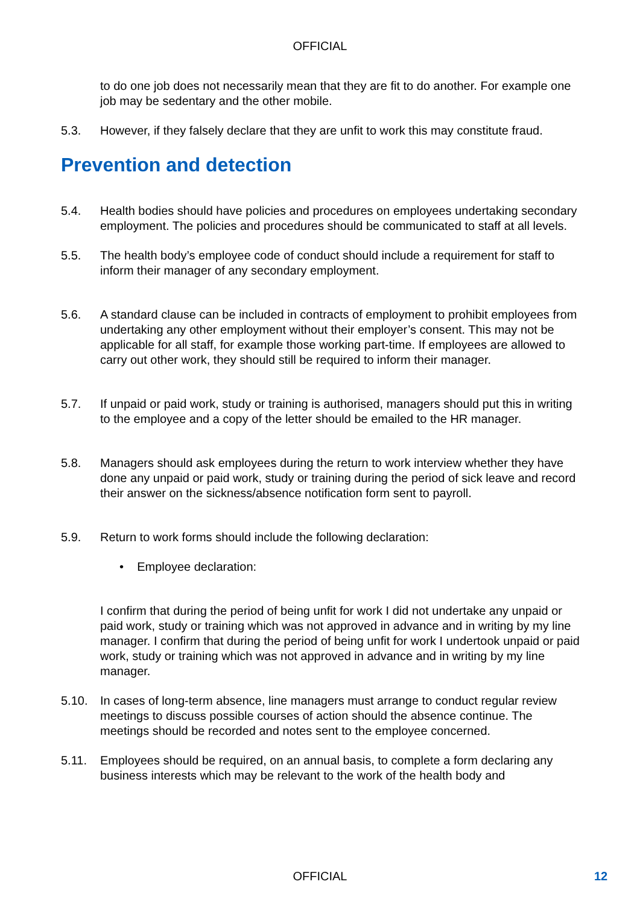OFFICIAL
to do one job does not necessarily mean that they are fit to do another. For example one job may be sedentary and the other mobile.
5.3. However, if they falsely declare that they are unfit to work this may constitute fraud.
Prevention and detection
5.4. Health bodies should have policies and procedures on employees undertaking secondary employment. The policies and procedures should be communicated to staff at all levels.
5.5. The health body’s employee code of conduct should include a requirement for staff to inform their manager of any secondary employment.
5.6. A standard clause can be included in contracts of employment to prohibit employees from undertaking any other employment without their employer’s consent. This may not be applicable for all staff, for example those working part-time. If employees are allowed to carry out other work, they should still be required to inform their manager.
5.7. If unpaid or paid work, study or training is authorised, managers should put this in writing to the employee and a copy of the letter should be emailed to the HR manager.
5.8. Managers should ask employees during the return to work interview whether they have done any unpaid or paid work, study or training during the period of sick leave and record their answer on the sickness/absence notification form sent to payroll.
5.9. Return to work forms should include the following declaration:
• Employee declaration:
I confirm that during the period of being unfit for work I did not undertake any unpaid or paid work, study or training which was not approved in advance and in writing by my line manager. I confirm that during the period of being unfit for work I undertook unpaid or paid work, study or training which was not approved in advance and in writing by my line manager.
5.10. In cases of long-term absence, line managers must arrange to conduct regular review meetings to discuss possible courses of action should the absence continue. The meetings should be recorded and notes sent to the employee concerned.
5.11. Employees should be required, on an annual basis, to complete a form declaring any business interests which may be relevant to the work of the health body and
OFFICIAL 12